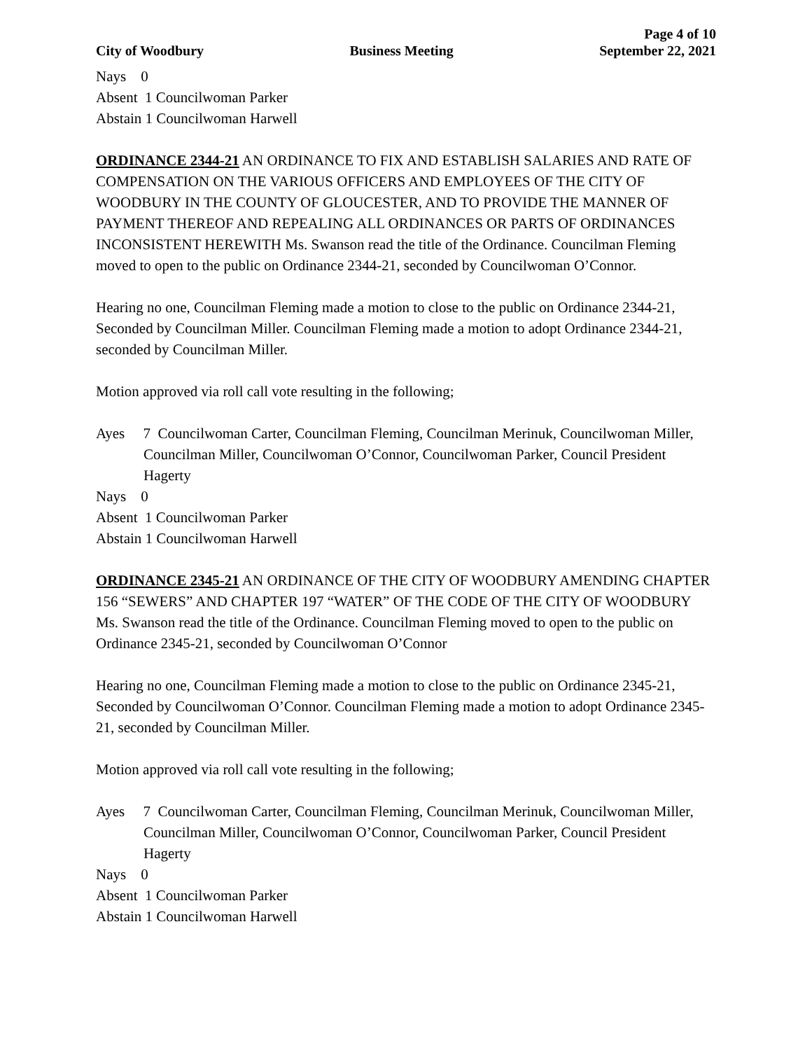Page 4 of 10
City of Woodbury Business Meeting September 22, 2021
Nays 0
Absent 1 Councilwoman Parker
Abstain 1 Councilwoman Harwell
ORDINANCE 2344-21 AN ORDINANCE TO FIX AND ESTABLISH SALARIES AND RATE OF COMPENSATION ON THE VARIOUS OFFICERS AND EMPLOYEES OF THE CITY OF WOODBURY IN THE COUNTY OF GLOUCESTER, AND TO PROVIDE THE MANNER OF PAYMENT THEREOF AND REPEALING ALL ORDINANCES OR PARTS OF ORDINANCES INCONSISTENT HEREWITH Ms. Swanson read the title of the Ordinance. Councilman Fleming moved to open to the public on Ordinance 2344-21, seconded by Councilwoman O’Connor.
Hearing no one, Councilman Fleming made a motion to close to the public on Ordinance 2344-21, Seconded by Councilman Miller. Councilman Fleming made a motion to adopt Ordinance 2344-21, seconded by Councilman Miller.
Motion approved via roll call vote resulting in the following;
Ayes 7 Councilwoman Carter, Councilman Fleming, Councilman Merinuk, Councilwoman Miller, Councilman Miller, Councilwoman O’Connor, Councilwoman Parker, Council President Hagerty
Nays 0
Absent 1 Councilwoman Parker
Abstain 1 Councilwoman Harwell
ORDINANCE 2345-21 AN ORDINANCE OF THE CITY OF WOODBURY AMENDING CHAPTER 156 “SEWERS” AND CHAPTER 197 “WATER” OF THE CODE OF THE CITY OF WOODBURY Ms. Swanson read the title of the Ordinance. Councilman Fleming moved to open to the public on Ordinance 2345-21, seconded by Councilwoman O’Connor
Hearing no one, Councilman Fleming made a motion to close to the public on Ordinance 2345-21, Seconded by Councilwoman O’Connor. Councilman Fleming made a motion to adopt Ordinance 2345-21, seconded by Councilman Miller.
Motion approved via roll call vote resulting in the following;
Ayes 7 Councilwoman Carter, Councilman Fleming, Councilman Merinuk, Councilwoman Miller, Councilman Miller, Councilwoman O’Connor, Councilwoman Parker, Council President Hagerty
Nays 0
Absent 1 Councilwoman Parker
Abstain 1 Councilwoman Harwell